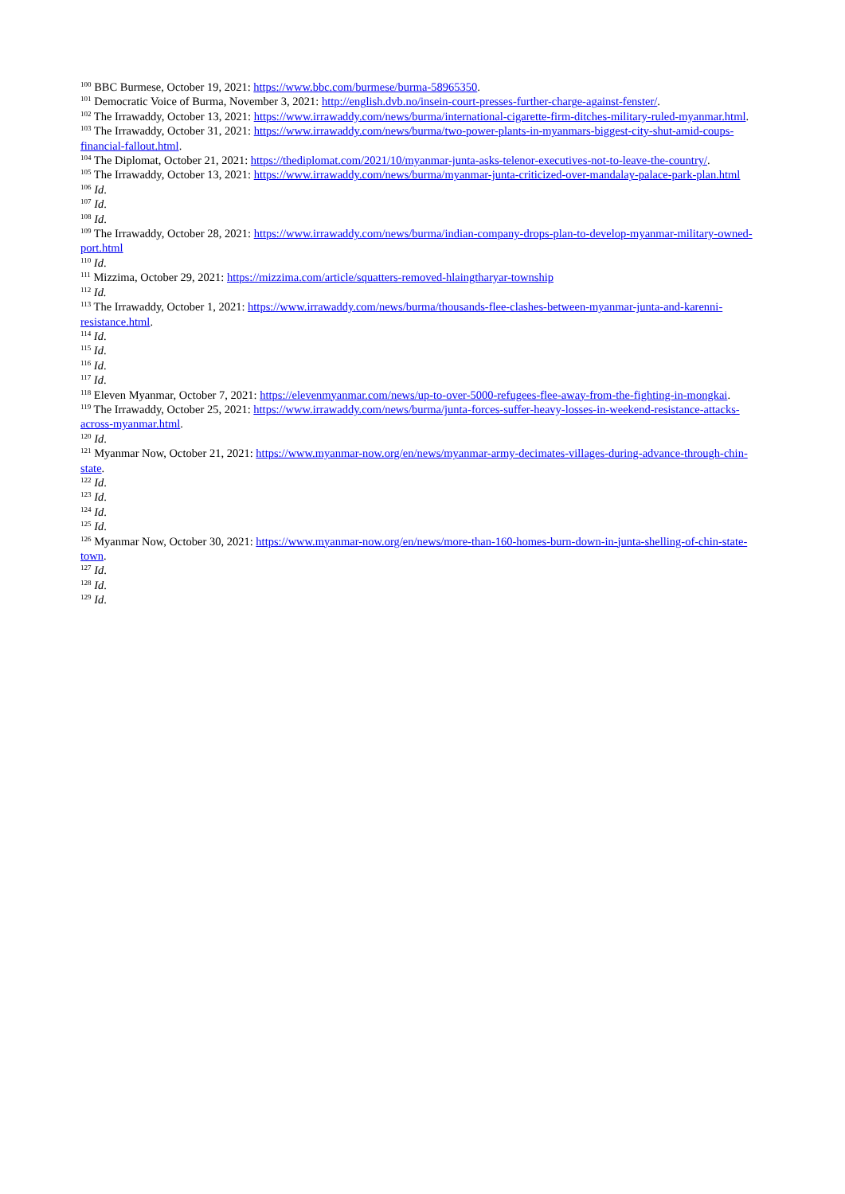<sup>100</sup> BBC Burmese, October 19, 2021: https://www.bbc.com/burmese/burma-58965350.
<sup>101</sup> Democratic Voice of Burma, November 3, 2021: http://english.dvb.no/insein-court-presses-further-charge-against-fenster/.
<sup>102</sup> The Irrawaddy, October 13, 2021: https://www.irrawaddy.com/news/burma/international-cigarette-firm-ditches-military-ruled-myanmar.html.
<sup>103</sup> The Irrawaddy, October 31, 2021: https://www.irrawaddy.com/news/burma/two-power-plants-in-myanmars-biggest-city-shut-amid-coups-financial-fallout.html.
<sup>104</sup> The Diplomat, October 21, 2021: https://thediplomat.com/2021/10/myanmar-junta-asks-telenor-executives-not-to-leave-the-country/.
<sup>105</sup> The Irrawaddy, October 13, 2021: https://www.irrawaddy.com/news/burma/myanmar-junta-criticized-over-mandalay-palace-park-plan.html
<sup>106</sup> Id.
<sup>107</sup> Id.
<sup>108</sup> Id.
<sup>109</sup> The Irrawaddy, October 28, 2021: https://www.irrawaddy.com/news/burma/indian-company-drops-plan-to-develop-myanmar-military-owned-port.html
<sup>110</sup> Id.
<sup>111</sup> Mizzima, October 29, 2021: https://mizzima.com/article/squatters-removed-hlaingtharyar-township
<sup>112</sup> Id.
<sup>113</sup> The Irrawaddy, October 1, 2021: https://www.irrawaddy.com/news/burma/thousands-flee-clashes-between-myanmar-junta-and-karenni-resistance.html.
<sup>114</sup> Id.
<sup>115</sup> Id.
<sup>116</sup> Id.
<sup>117</sup> Id.
<sup>118</sup> Eleven Myanmar, October 7, 2021: https://elevenmyanmar.com/news/up-to-over-5000-refugees-flee-away-from-the-fighting-in-mongkai.
<sup>119</sup> The Irrawaddy, October 25, 2021: https://www.irrawaddy.com/news/burma/junta-forces-suffer-heavy-losses-in-weekend-resistance-attacks-across-myanmar.html.
<sup>120</sup> Id.
<sup>121</sup> Myanmar Now, October 21, 2021: https://www.myanmar-now.org/en/news/myanmar-army-decimates-villages-during-advance-through-chin-state.
<sup>122</sup> Id.
<sup>123</sup> Id.
<sup>124</sup> Id.
<sup>125</sup> Id.
<sup>126</sup> Myanmar Now, October 30, 2021: https://www.myanmar-now.org/en/news/more-than-160-homes-burn-down-in-junta-shelling-of-chin-state-town.
<sup>127</sup> Id.
<sup>128</sup> Id.
<sup>129</sup> Id.